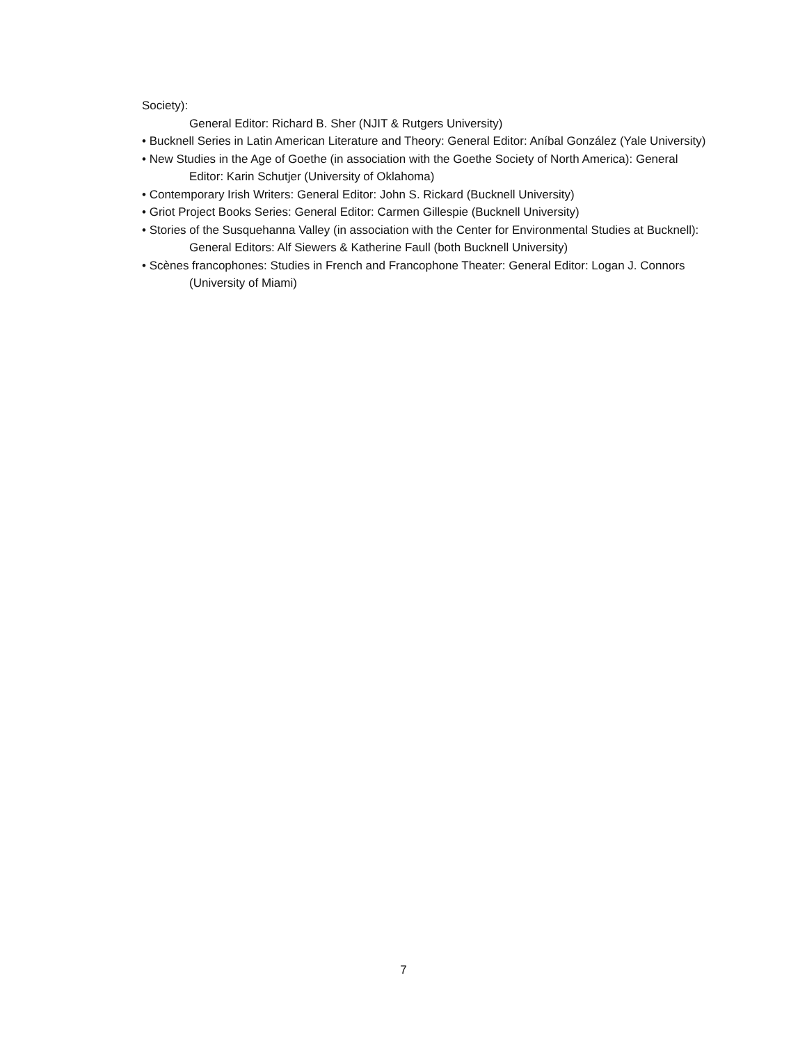Society):
General Editor: Richard B. Sher (NJIT & Rutgers University)
• Bucknell Series in Latin American Literature and Theory: General Editor: Aníbal González (Yale University)
• New Studies in the Age of Goethe (in association with the Goethe Society of North America): General
Editor: Karin Schutjer (University of Oklahoma)
• Contemporary Irish Writers: General Editor: John S. Rickard (Bucknell University)
• Griot Project Books Series: General Editor: Carmen Gillespie (Bucknell University)
• Stories of the Susquehanna Valley (in association with the Center for Environmental Studies at Bucknell): General Editors: Alf Siewers & Katherine Faull (both Bucknell University)
• Scènes francophones: Studies in French and Francophone Theater: General Editor: Logan J. Connors (University of Miami)
7